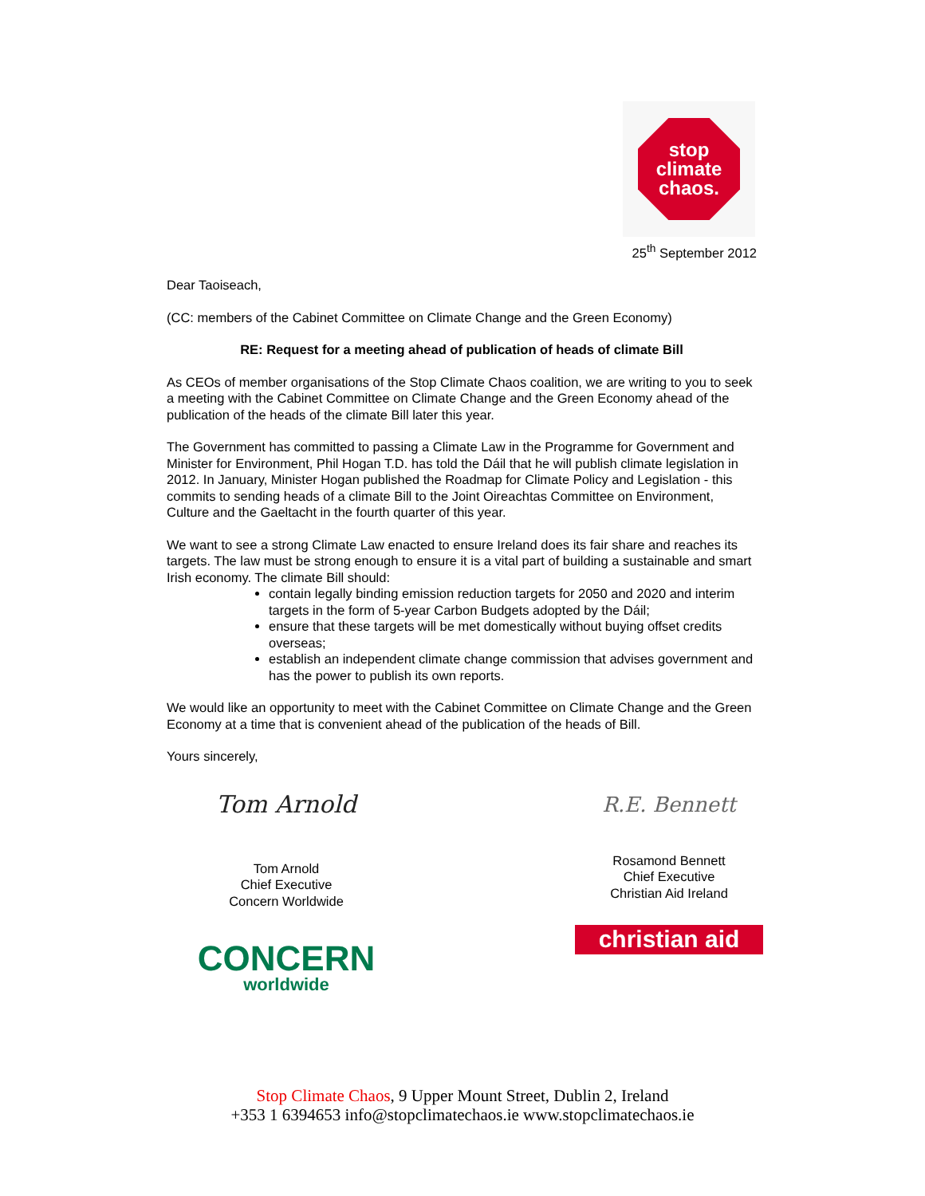stop
climate
chaos.
25<sup>th</sup> September 2012
Dear Taoiseach,
(CC: members of the Cabinet Committee on Climate Change and the Green Economy)
RE: Request for a meeting ahead of publication of heads of climate Bill
As CEOs of member organisations of the Stop Climate Chaos coalition, we are writing to you to seek a meeting with the Cabinet Committee on Climate Change and the Green Economy ahead of the publication of the heads of the climate Bill later this year.
The Government has committed to passing a Climate Law in the Programme for Government and Minister for Environment, Phil Hogan T.D. has told the Dáil that he will publish climate legislation in 2012. In January, Minister Hogan published the Roadmap for Climate Policy and Legislation - this commits to sending heads of a climate Bill to the Joint Oireachtas Committee on Environment, Culture and the Gaeltacht in the fourth quarter of this year.
We want to see a strong Climate Law enacted to ensure Ireland does its fair share and reaches its targets. The law must be strong enough to ensure it is a vital part of building a sustainable and smart Irish economy. The climate Bill should:
contain legally binding emission reduction targets for 2050 and 2020 and interim targets in the form of 5-year Carbon Budgets adopted by the Dáil;
ensure that these targets will be met domestically without buying offset credits overseas;
establish an independent climate change commission that advises government and has the power to publish its own reports.
We would like an opportunity to meet with the Cabinet Committee on Climate Change and the Green Economy at a time that is convenient ahead of the publication of the heads of Bill.
Yours sincerely,
Tom Arnold
Tom Arnold
Chief Executive
Concern Worldwide
CONCERN
worldwide
R.E. Bennett
Rosamond Bennett
Chief Executive
Christian Aid Ireland
christian aid
Stop Climate Chaos, 9 Upper Mount Street, Dublin 2, Ireland
+353 1 6394653 info@stopclimatechaos.ie www.stopclimatechaos.ie